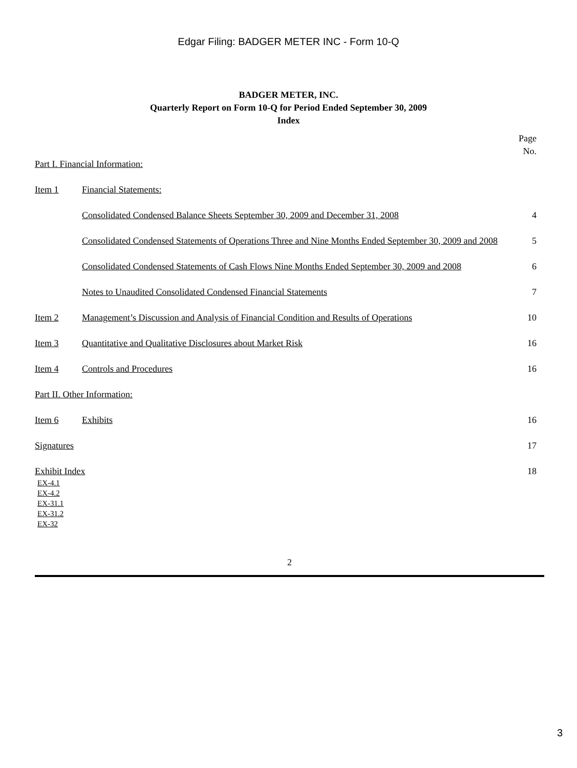Edgar Filing: BADGER METER INC - Form 10-Q
BADGER METER, INC.
Quarterly Report on Form 10-Q for Period Ended September 30, 2009
Index
| | | Page No. |
| Part I. Financial Information: | | |
| Item 1 | Financial Statements: | |
| | Consolidated Condensed Balance Sheets September 30, 2009 and December 31, 2008 | 4 |
| | Consolidated Condensed Statements of Operations Three and Nine Months Ended September 30, 2009 and 2008 | 5 |
| | Consolidated Condensed Statements of Cash Flows Nine Months Ended September 30, 2009 and 2008 | 6 |
| | Notes to Unaudited Consolidated Condensed Financial Statements | 7 |
| Item 2 | Management’s Discussion and Analysis of Financial Condition and Results of Operations | 10 |
| Item 3 | Quantitative and Qualitative Disclosures about Market Risk | 16 |
| Item 4 | Controls and Procedures | 16 |
| Part II. Other Information: | | |
| Item 6 | Exhibits | 16 |
| Signatures | | 17 |
| Exhibit Index | | 18 |
| EX-4.1 EX-4.2 EX-31.1 EX-31.2 EX-32 | | |
2
3